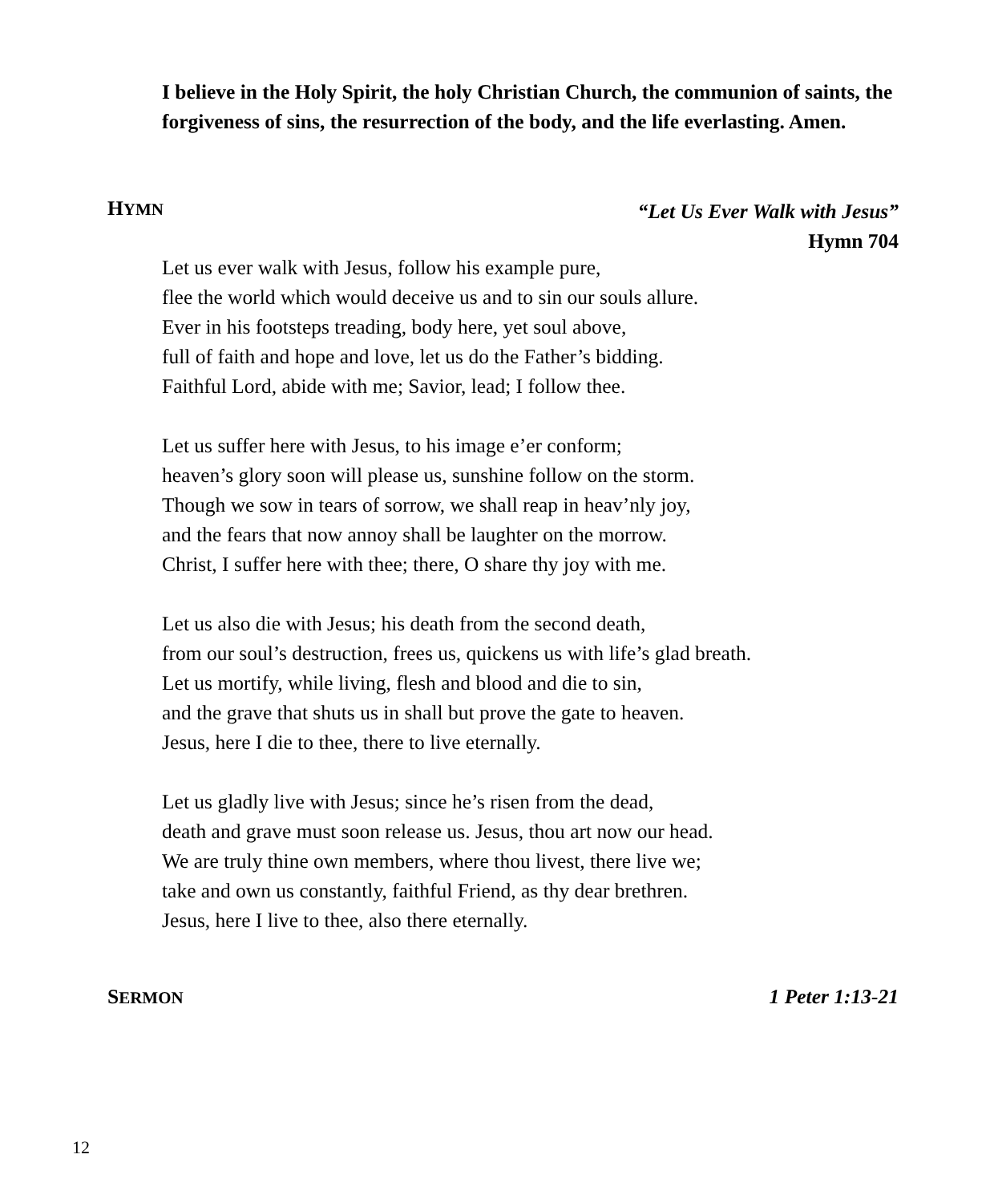I believe in the Holy Spirit, the holy Christian Church, the communion of saints, the forgiveness of sins, the resurrection of the body, and the life everlasting. Amen.
HYMN “Let Us Ever Walk with Jesus”
Hymn 704
Let us ever walk with Jesus, follow his example pure,
flee the world which would deceive us and to sin our souls allure.
Ever in his footsteps treading, body here, yet soul above,
full of faith and hope and love, let us do the Father’s bidding.
Faithful Lord, abide with me; Savior, lead; I follow thee.
Let us suffer here with Jesus, to his image e’er conform;
heaven’s glory soon will please us, sunshine follow on the storm.
Though we sow in tears of sorrow, we shall reap in heav’nly joy,
and the fears that now annoy shall be laughter on the morrow.
Christ, I suffer here with thee; there, O share thy joy with me.
Let us also die with Jesus; his death from the second death,
from our soul’s destruction, frees us, quickens us with life’s glad breath.
Let us mortify, while living, flesh and blood and die to sin,
and the grave that shuts us in shall but prove the gate to heaven.
Jesus, here I die to thee, there to live eternally.
Let us gladly live with Jesus; since he’s risen from the dead,
death and grave must soon release us. Jesus, thou art now our head.
We are truly thine own members, where thou livest, there live we;
take and own us constantly, faithful Friend, as thy dear brethren.
Jesus, here I live to thee, also there eternally.
SERMON 1 Peter 1:13-21
12